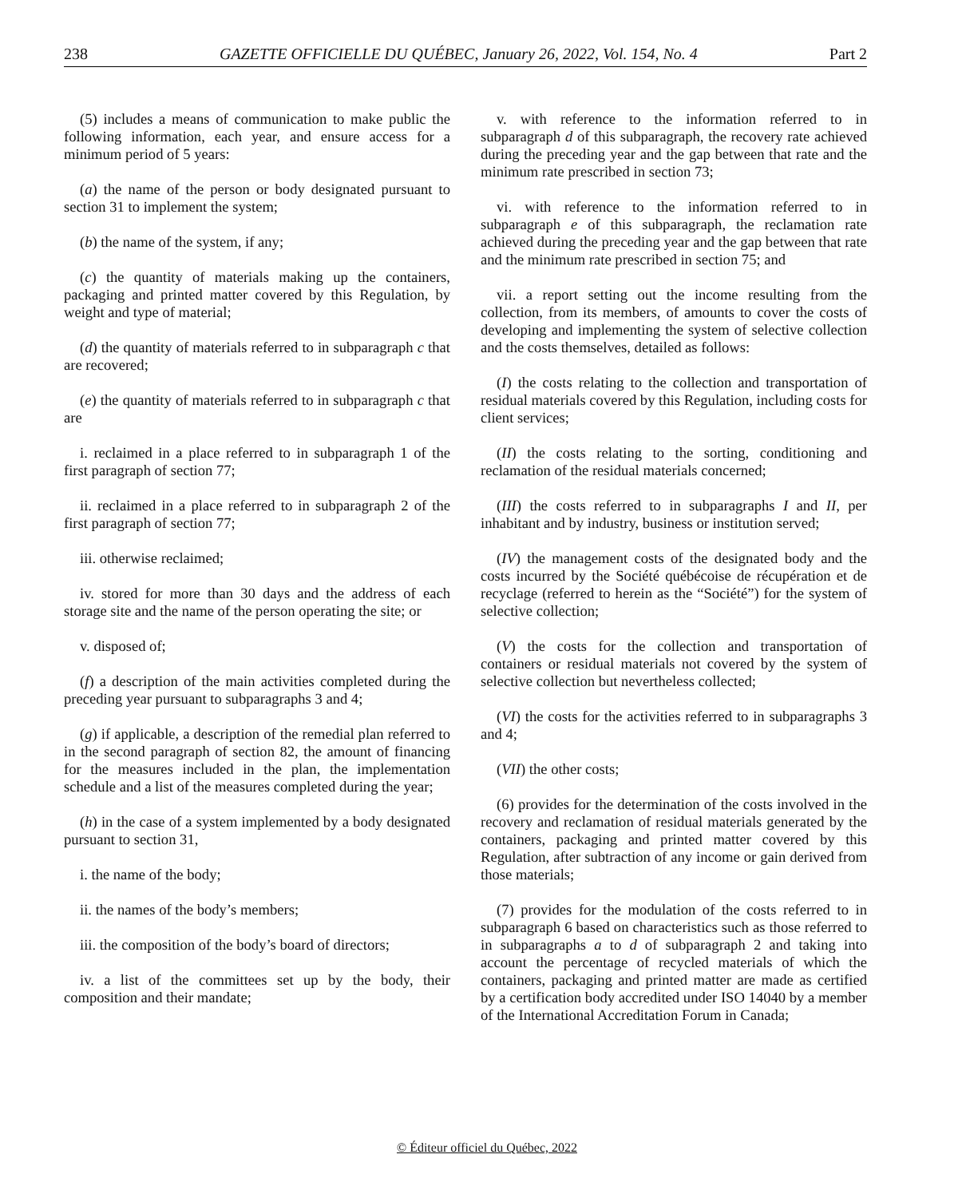238 GAZETTE OFFICIELLE DU QUÉBEC, January 26, 2022, Vol. 154, No. 4 Part 2
(5) includes a means of communication to make public the following information, each year, and ensure access for a minimum period of 5 years:
(a) the name of the person or body designated pursuant to section 31 to implement the system;
(b) the name of the system, if any;
(c) the quantity of materials making up the containers, packaging and printed matter covered by this Regulation, by weight and type of material;
(d) the quantity of materials referred to in subparagraph c that are recovered;
(e) the quantity of materials referred to in subparagraph c that are
i. reclaimed in a place referred to in subparagraph 1 of the first paragraph of section 77;
ii. reclaimed in a place referred to in subparagraph 2 of the first paragraph of section 77;
iii. otherwise reclaimed;
iv. stored for more than 30 days and the address of each storage site and the name of the person operating the site; or
v. disposed of;
(f) a description of the main activities completed during the preceding year pursuant to subparagraphs 3 and 4;
(g) if applicable, a description of the remedial plan referred to in the second paragraph of section 82, the amount of financing for the measures included in the plan, the implementation schedule and a list of the measures completed during the year;
(h) in the case of a system implemented by a body designated pursuant to section 31,
i. the name of the body;
ii. the names of the body’s members;
iii. the composition of the body’s board of directors;
iv. a list of the committees set up by the body, their composition and their mandate;
v. with reference to the information referred to in subparagraph d of this subparagraph, the recovery rate achieved during the preceding year and the gap between that rate and the minimum rate prescribed in section 73;
vi. with reference to the information referred to in subparagraph e of this subparagraph, the reclamation rate achieved during the preceding year and the gap between that rate and the minimum rate prescribed in section 75; and
vii. a report setting out the income resulting from the collection, from its members, of amounts to cover the costs of developing and implementing the system of selective collection and the costs themselves, detailed as follows:
(I) the costs relating to the collection and transportation of residual materials covered by this Regulation, including costs for client services;
(II) the costs relating to the sorting, conditioning and reclamation of the residual materials concerned;
(III) the costs referred to in subparagraphs I and II, per inhabitant and by industry, business or institution served;
(IV) the management costs of the designated body and the costs incurred by the Société québécoise de récupération et de recyclage (referred to herein as the “Société”) for the system of selective collection;
(V) the costs for the collection and transportation of containers or residual materials not covered by the system of selective collection but nevertheless collected;
(VI) the costs for the activities referred to in subparagraphs 3 and 4;
(VII) the other costs;
(6) provides for the determination of the costs involved in the recovery and reclamation of residual materials generated by the containers, packaging and printed matter covered by this Regulation, after subtraction of any income or gain derived from those materials;
(7) provides for the modulation of the costs referred to in subparagraph 6 based on characteristics such as those referred to in subparagraphs a to d of subparagraph 2 and taking into account the percentage of recycled materials of which the containers, packaging and printed matter are made as certified by a certification body accredited under ISO 14040 by a member of the International Accreditation Forum in Canada;
© Éditeur officiel du Québec, 2022